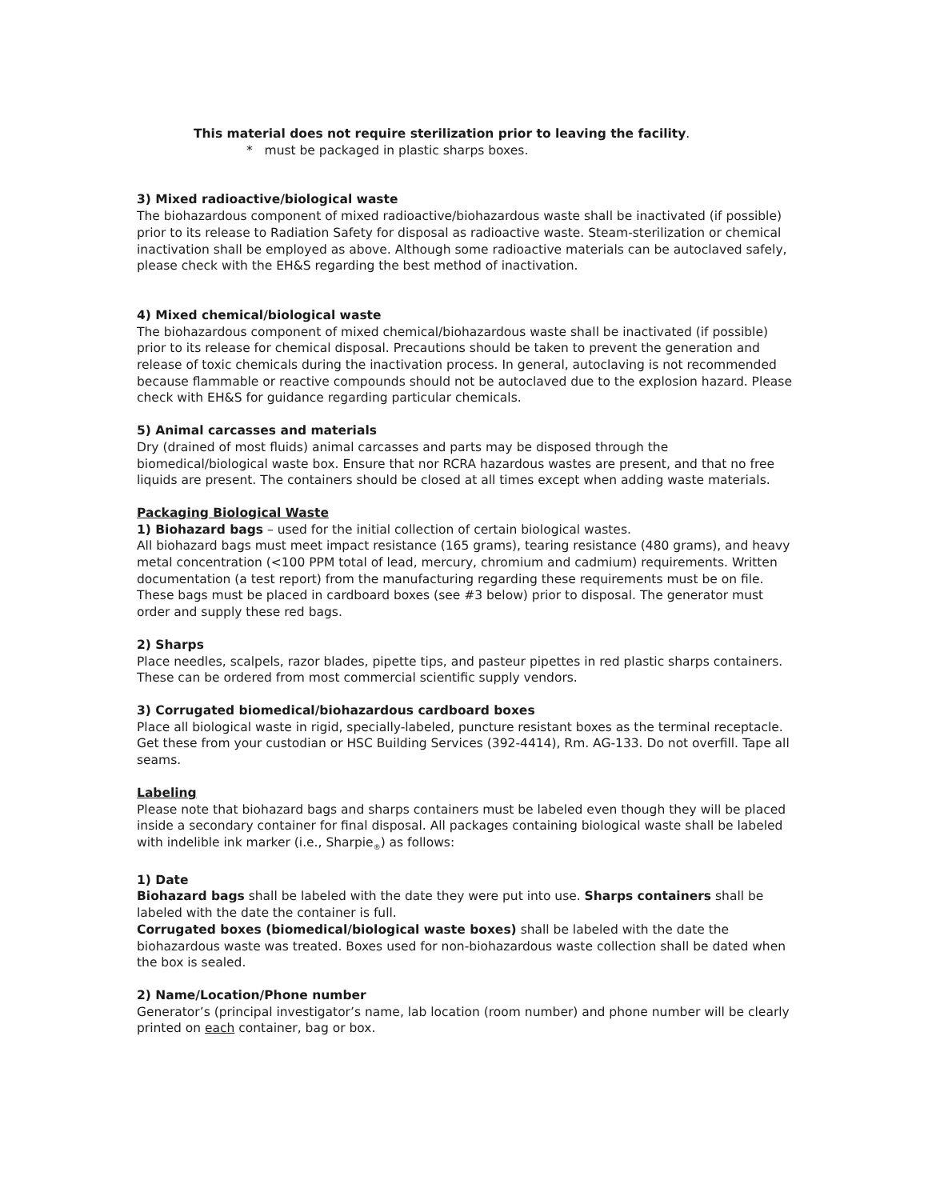This material does not require sterilization prior to leaving the facility.
* must be packaged in plastic sharps boxes.
3) Mixed radioactive/biological waste
The biohazardous component of mixed radioactive/biohazardous waste shall be inactivated (if possible) prior to its release to Radiation Safety for disposal as radioactive waste. Steam-sterilization or chemical inactivation shall be employed as above. Although some radioactive materials can be autoclaved safely, please check with the EH&S regarding the best method of inactivation.
4) Mixed chemical/biological waste
The biohazardous component of mixed chemical/biohazardous waste shall be inactivated (if possible) prior to its release for chemical disposal. Precautions should be taken to prevent the generation and release of toxic chemicals during the inactivation process. In general, autoclaving is not recommended because flammable or reactive compounds should not be autoclaved due to the explosion hazard. Please check with EH&S for guidance regarding particular chemicals.
5) Animal carcasses and materials
Dry (drained of most fluids) animal carcasses and parts may be disposed through the biomedical/biological waste box. Ensure that nor RCRA hazardous wastes are present, and that no free liquids are present. The containers should be closed at all times except when adding waste materials.
Packaging Biological Waste
1) Biohazard bags – used for the initial collection of certain biological wastes.
All biohazard bags must meet impact resistance (165 grams), tearing resistance (480 grams), and heavy metal concentration (<100 PPM total of lead, mercury, chromium and cadmium) requirements. Written documentation (a test report) from the manufacturing regarding these requirements must be on file. These bags must be placed in cardboard boxes (see #3 below) prior to disposal. The generator must order and supply these red bags.
2) Sharps
Place needles, scalpels, razor blades, pipette tips, and pasteur pipettes in red plastic sharps containers. These can be ordered from most commercial scientific supply vendors.
3) Corrugated biomedical/biohazardous cardboard boxes
Place all biological waste in rigid, specially-labeled, puncture resistant boxes as the terminal receptacle. Get these from your custodian or HSC Building Services (392-4414), Rm. AG-133. Do not overfill. Tape all seams.
Labeling
Please note that biohazard bags and sharps containers must be labeled even though they will be placed inside a secondary container for final disposal. All packages containing biological waste shall be labeled with indelible ink marker (i.e., Sharpie<sub>®</sub>) as follows:
1) Date
Biohazard bags shall be labeled with the date they were put into use. Sharps containers shall be labeled with the date the container is full.
Corrugated boxes (biomedical/biological waste boxes) shall be labeled with the date the biohazardous waste was treated. Boxes used for non-biohazardous waste collection shall be dated when the box is sealed.
2) Name/Location/Phone number
Generator’s (principal investigator’s name, lab location (room number) and phone number will be clearly printed on each container, bag or box.